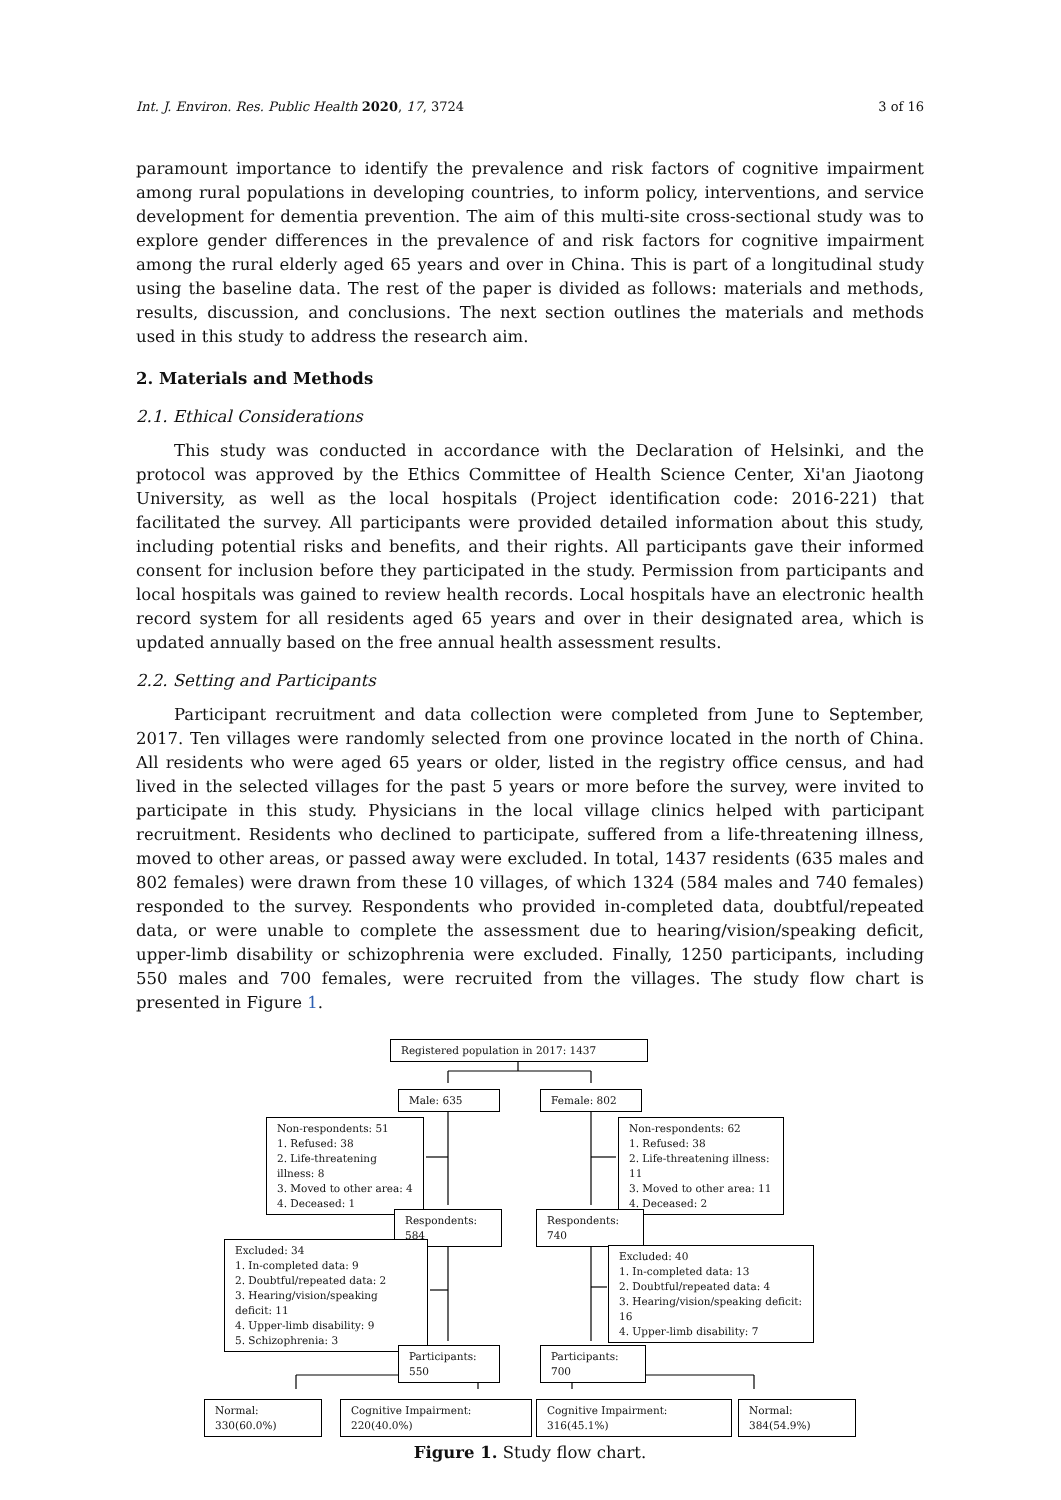Int. J. Environ. Res. Public Health 2020, 17, 3724 3 of 16
paramount importance to identify the prevalence and risk factors of cognitive impairment among rural populations in developing countries, to inform policy, interventions, and service development for dementia prevention. The aim of this multi-site cross-sectional study was to explore gender differences in the prevalence of and risk factors for cognitive impairment among the rural elderly aged 65 years and over in China. This is part of a longitudinal study using the baseline data. The rest of the paper is divided as follows: materials and methods, results, discussion, and conclusions. The next section outlines the materials and methods used in this study to address the research aim.
2. Materials and Methods
2.1. Ethical Considerations
This study was conducted in accordance with the Declaration of Helsinki, and the protocol was approved by the Ethics Committee of Health Science Center, Xi'an Jiaotong University, as well as the local hospitals (Project identification code: 2016-221) that facilitated the survey. All participants were provided detailed information about this study, including potential risks and benefits, and their rights. All participants gave their informed consent for inclusion before they participated in the study. Permission from participants and local hospitals was gained to review health records. Local hospitals have an electronic health record system for all residents aged 65 years and over in their designated area, which is updated annually based on the free annual health assessment results.
2.2. Setting and Participants
Participant recruitment and data collection were completed from June to September, 2017. Ten villages were randomly selected from one province located in the north of China. All residents who were aged 65 years or older, listed in the registry office census, and had lived in the selected villages for the past 5 years or more before the survey, were invited to participate in this study. Physicians in the local village clinics helped with participant recruitment. Residents who declined to participate, suffered from a life-threatening illness, moved to other areas, or passed away were excluded. In total, 1437 residents (635 males and 802 females) were drawn from these 10 villages, of which 1324 (584 males and 740 females) responded to the survey. Respondents who provided in-completed data, doubtful/repeated data, or were unable to complete the assessment due to hearing/vision/speaking deficit, upper-limb disability or schizophrenia were excluded. Finally, 1250 participants, including 550 males and 700 females, were recruited from the villages. The study flow chart is presented in Figure 1.
Registered population in 2017: 1437
Male: 635 Female: 802
Non-respondents: 51
1. Refused: 38
2. Life-threatening illness: 8
3. Moved to other area: 4
4. Deceased: 1
Non-respondents: 62
1. Refused: 38
2. Life-threatening illness: 11
3. Moved to other area: 11
4. Deceased: 2
Respondents: 584
Respondents: 740
Excluded: 34
1. In-completed data: 9
2. Doubtful/repeated data: 2
3. Hearing/vision/speaking deficit: 11
4. Upper-limb disability: 9
5. Schizophrenia: 3
Excluded: 40
1. In-completed data: 13
2. Doubtful/repeated data: 4
3. Hearing/vision/speaking deficit: 16
4. Upper-limb disability: 7
Participants: 550
Participants: 700
Normal: 330(60.0%)
Cognitive Impairment: 220(40.0%)
Cognitive Impairment: 316(45.1%)
Normal: 384(54.9%)
Figure 1. Study flow chart.